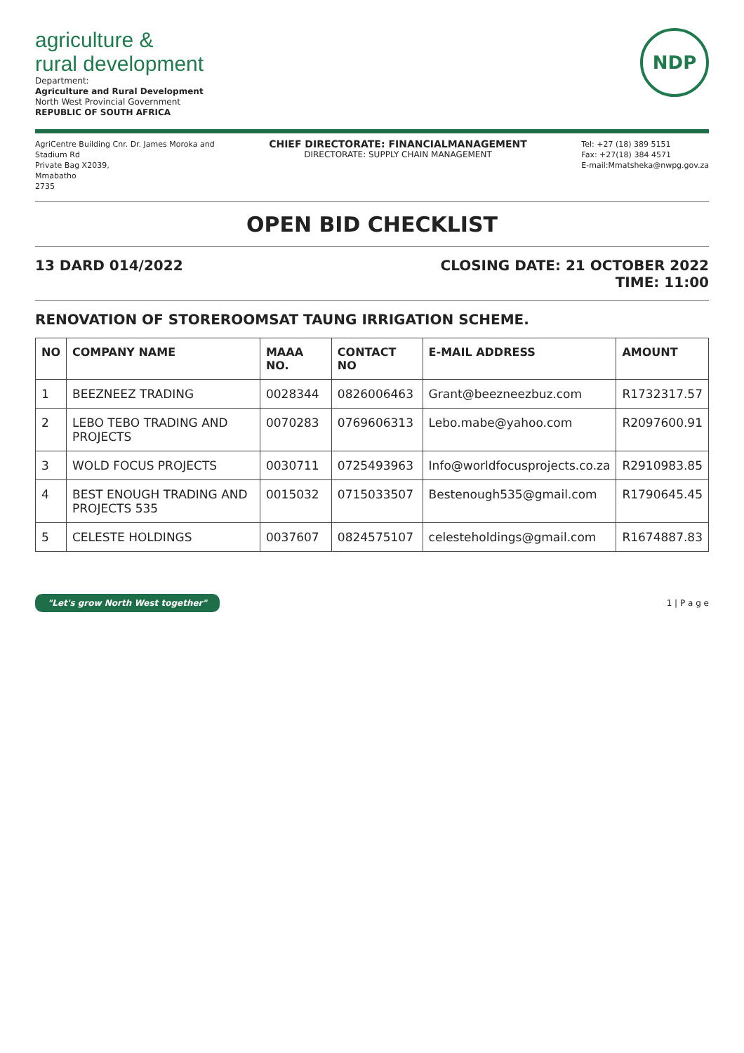agriculture &
rural development
Department:
Agriculture and Rural Development
North West Provincial Government
REPUBLIC OF SOUTH AFRICA
NDP
AgriCentre Building Cnr. Dr. James Moroka and
Stadium Rd
Private Bag X2039,
Mmabatho
2735
CHIEF DIRECTORATE: FINANCIALMANAGEMENT
DIRECTORATE: SUPPLY CHAIN MANAGEMENT
Tel: +27 (18) 389 5151
Fax: +27(18) 384 4571
E-mail:Mmatsheka@nwpg.gov.za
OPEN BID CHECKLIST
13 DARD 014/2022 CLOSING DATE: 21 OCTOBER 2022
TIME: 11:00
RENOVATION OF STOREROOMSAT TAUNG IRRIGATION SCHEME.
| NO | COMPANY NAME | MAAA NO. | CONTACT NO | E-MAIL ADDRESS | AMOUNT |
| --- | --- | --- | --- | --- | --- |
| 1 | BEEZNEEZ TRADING | 0028344 | 0826006463 | Grant@beezneezbuz.com | R1732317.57 |
| 2 | LEBO TEBO TRADING AND PROJECTS | 0070283 | 0769606313 | Lebo.mabe@yahoo.com | R2097600.91 |
| 3 | WOLD FOCUS PROJECTS | 0030711 | 0725493963 | Info@worldfocusprojects.co.za | R2910983.85 |
| 4 | BEST ENOUGH TRADING AND PROJECTS 535 | 0015032 | 0715033507 | Bestenough535@gmail.com | R1790645.45 |
| 5 | CELESTE HOLDINGS | 0037607 | 0824575107 | celesteholdings@gmail.com | R1674887.83 |
"Let's grow North West together" 1 | P a g e